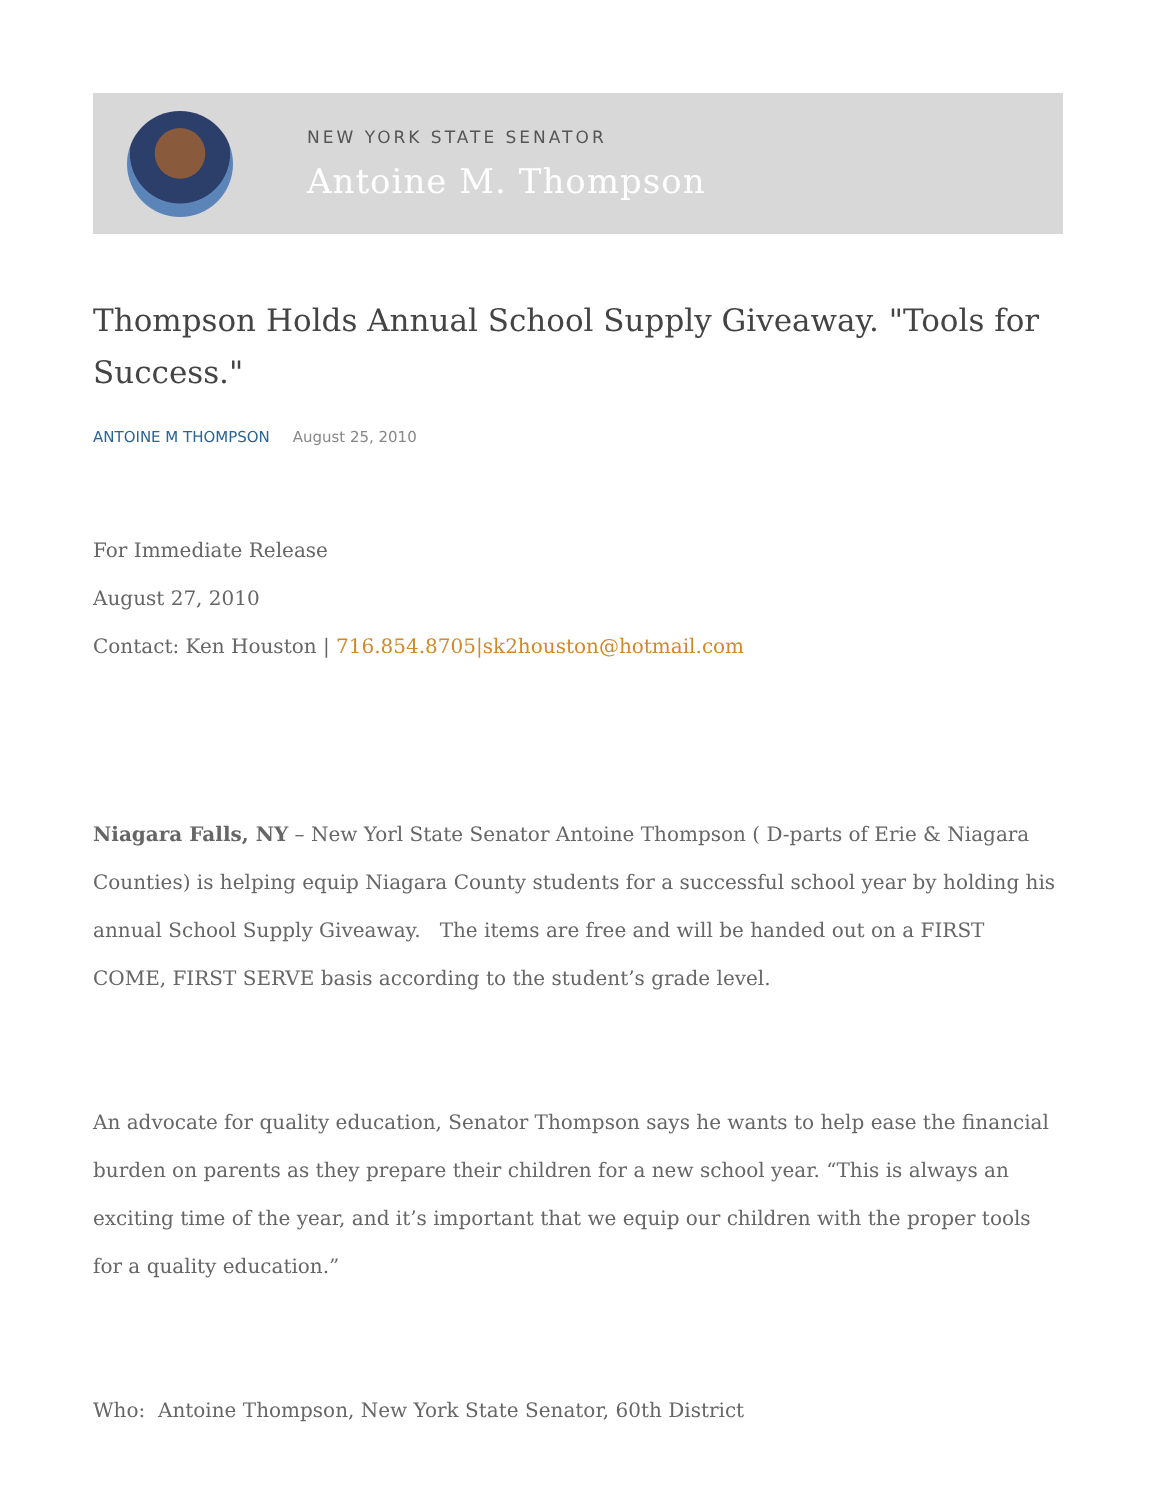NEW YORK STATE SENATOR
Antoine M. Thompson
Thompson Holds Annual School Supply Giveaway. "Tools for Success."
ANTOINE M THOMPSON August 25, 2010
For Immediate Release
August 27, 2010
Contact: Ken Houston | 716.854.8705|sk2houston@hotmail.com
Niagara Falls, NY – New Yorl State Senator Antoine Thompson ( D-parts of Erie & Niagara Counties) is helping equip Niagara County students for a successful school year by holding his annual School Supply Giveaway. The items are free and will be handed out on a FIRST COME, FIRST SERVE basis according to the student’s grade level.
An advocate for quality education, Senator Thompson says he wants to help ease the financial burden on parents as they prepare their children for a new school year. “This is always an exciting time of the year, and it’s important that we equip our children with the proper tools for a quality education.”
Who: Antoine Thompson, New York State Senator, 60th District